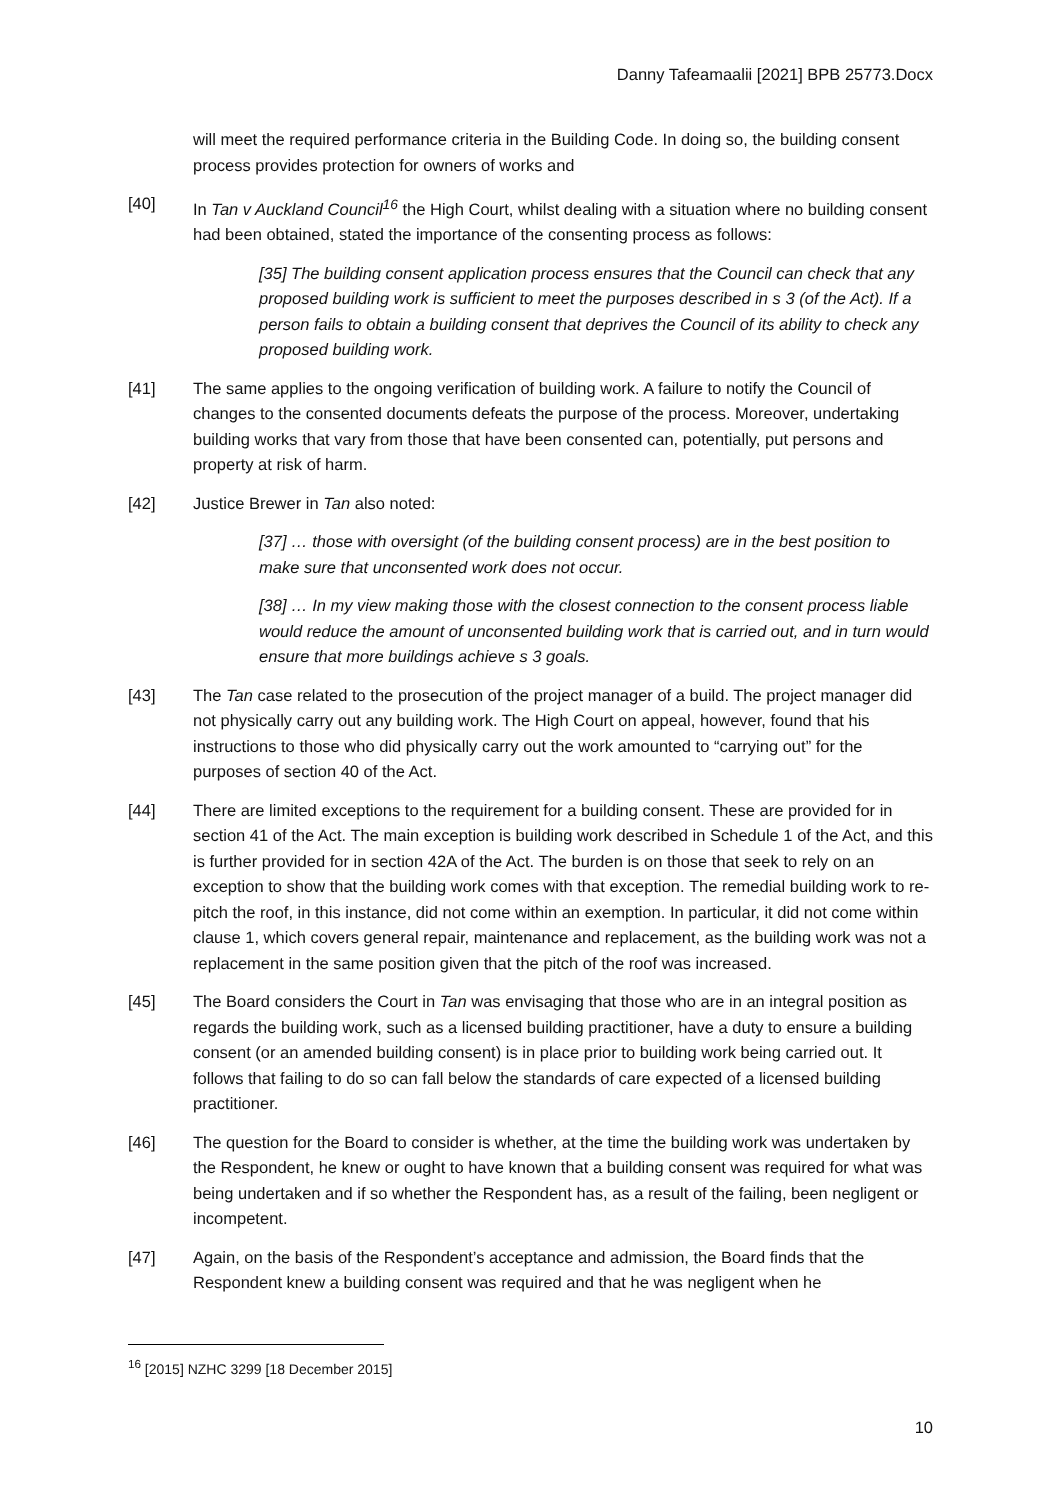Danny Tafeamaalii [2021] BPB 25773.Docx
will meet the required performance criteria in the Building Code. In doing so, the building consent process provides protection for owners of works and
[40] In Tan v Auckland Council<sup>16</sup> the High Court, whilst dealing with a situation where no building consent had been obtained, stated the importance of the consenting process as follows:
[35] The building consent application process ensures that the Council can check that any proposed building work is sufficient to meet the purposes described in s 3 (of the Act). If a person fails to obtain a building consent that deprives the Council of its ability to check any proposed building work.
[41] The same applies to the ongoing verification of building work. A failure to notify the Council of changes to the consented documents defeats the purpose of the process. Moreover, undertaking building works that vary from those that have been consented can, potentially, put persons and property at risk of harm.
[42] Justice Brewer in Tan also noted:
[37] … those with oversight (of the building consent process) are in the best position to make sure that unconsented work does not occur.
[38] … In my view making those with the closest connection to the consent process liable would reduce the amount of unconsented building work that is carried out, and in turn would ensure that more buildings achieve s 3 goals.
[43] The Tan case related to the prosecution of the project manager of a build. The project manager did not physically carry out any building work. The High Court on appeal, however, found that his instructions to those who did physically carry out the work amounted to “carrying out” for the purposes of section 40 of the Act.
[44] There are limited exceptions to the requirement for a building consent. These are provided for in section 41 of the Act. The main exception is building work described in Schedule 1 of the Act, and this is further provided for in section 42A of the Act. The burden is on those that seek to rely on an exception to show that the building work comes with that exception. The remedial building work to re-pitch the roof, in this instance, did not come within an exemption. In particular, it did not come within clause 1, which covers general repair, maintenance and replacement, as the building work was not a replacement in the same position given that the pitch of the roof was increased.
[45] The Board considers the Court in Tan was envisaging that those who are in an integral position as regards the building work, such as a licensed building practitioner, have a duty to ensure a building consent (or an amended building consent) is in place prior to building work being carried out. It follows that failing to do so can fall below the standards of care expected of a licensed building practitioner.
[46] The question for the Board to consider is whether, at the time the building work was undertaken by the Respondent, he knew or ought to have known that a building consent was required for what was being undertaken and if so whether the Respondent has, as a result of the failing, been negligent or incompetent.
[47] Again, on the basis of the Respondent’s acceptance and admission, the Board finds that the Respondent knew a building consent was required and that he was negligent when he
<sup>16</sup> [2015] NZHC 3299 [18 December 2015]
10